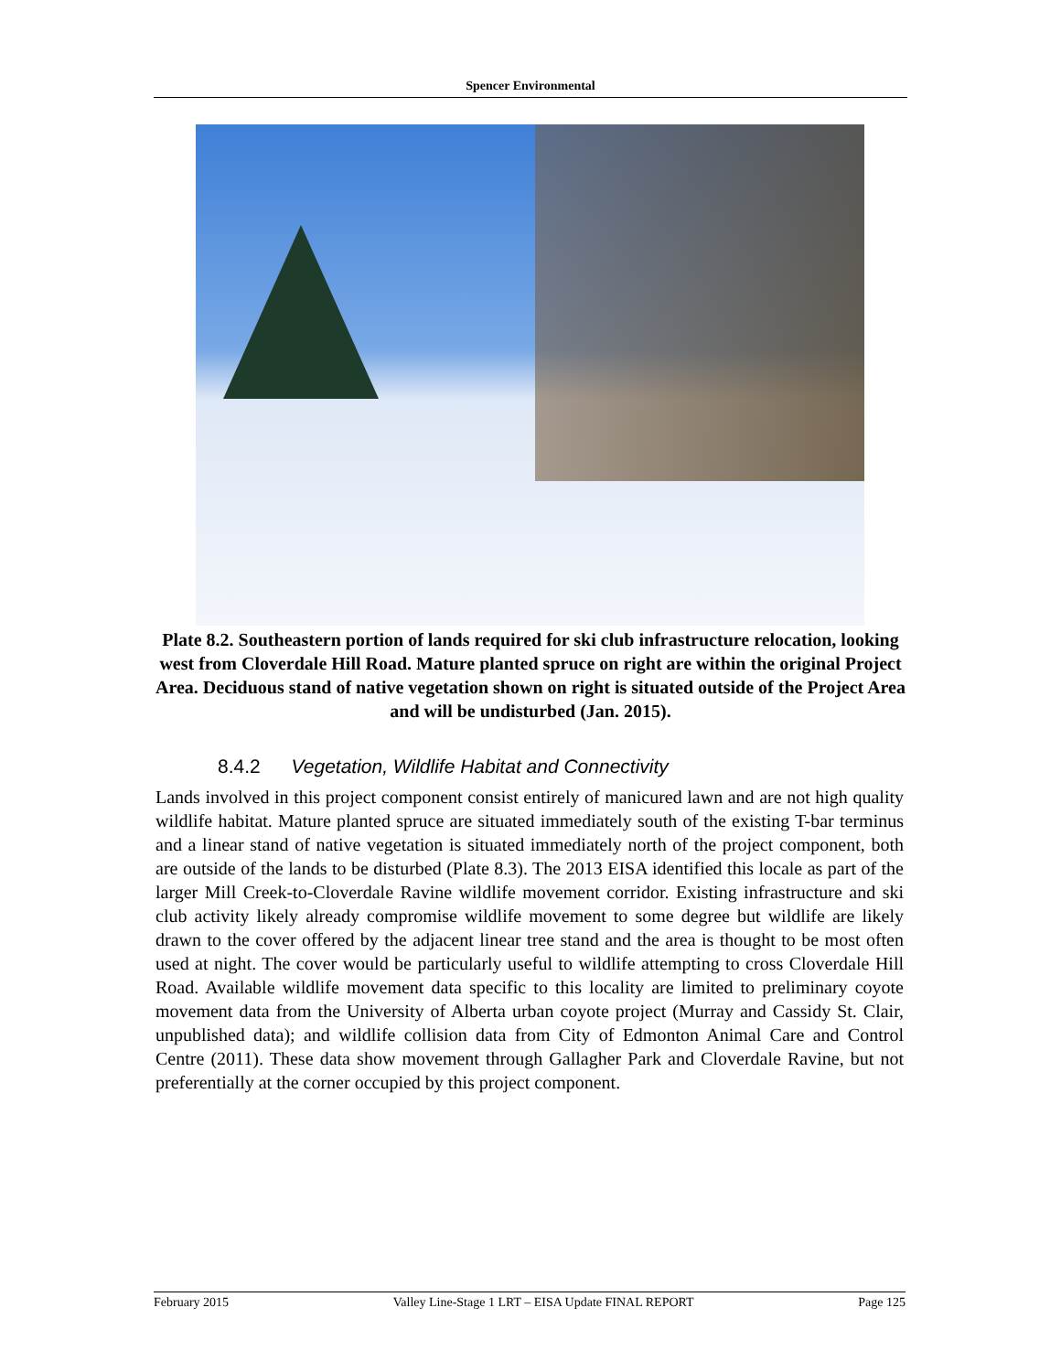Spencer Environmental
Plate 8.2. Southeastern portion of lands required for ski club infrastructure relocation, looking west from Cloverdale Hill Road. Mature planted spruce on right are within the original Project Area. Deciduous stand of native vegetation shown on right is situated outside of the Project Area and will be undisturbed (Jan. 2015).
8.4.2 Vegetation, Wildlife Habitat and Connectivity
Lands involved in this project component consist entirely of manicured lawn and are not high quality wildlife habitat. Mature planted spruce are situated immediately south of the existing T-bar terminus and a linear stand of native vegetation is situated immediately north of the project component, both are outside of the lands to be disturbed (Plate 8.3). The 2013 EISA identified this locale as part of the larger Mill Creek-to-Cloverdale Ravine wildlife movement corridor. Existing infrastructure and ski club activity likely already compromise wildlife movement to some degree but wildlife are likely drawn to the cover offered by the adjacent linear tree stand and the area is thought to be most often used at night. The cover would be particularly useful to wildlife attempting to cross Cloverdale Hill Road. Available wildlife movement data specific to this locality are limited to preliminary coyote movement data from the University of Alberta urban coyote project (Murray and Cassidy St. Clair, unpublished data); and wildlife collision data from City of Edmonton Animal Care and Control Centre (2011). These data show movement through Gallagher Park and Cloverdale Ravine, but not preferentially at the corner occupied by this project component.
February 2015 Valley Line-Stage 1 LRT – EISA Update FINAL REPORT Page 125